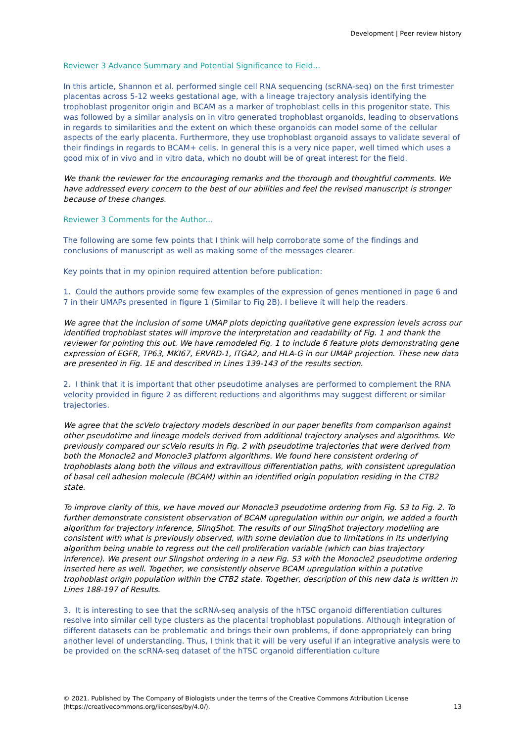Development | Peer review history
Reviewer 3 Advance Summary and Potential Significance to Field...
In this article, Shannon et al. performed single cell RNA sequencing (scRNA-seq) on the first trimester placentas across 5-12 weeks gestational age, with a lineage trajectory analysis identifying the trophoblast progenitor origin and BCAM as a marker of trophoblast cells in this progenitor state. This was followed by a similar analysis on in vitro generated trophoblast organoids, leading to observations in regards to similarities and the extent on which these organoids can model some of the cellular aspects of the early placenta. Furthermore, they use trophoblast organoid assays to validate several of their findings in regards to BCAM+ cells. In general this is a very nice paper, well timed which uses a good mix of in vivo and in vitro data, which no doubt will be of great interest for the field.
We thank the reviewer for the encouraging remarks and the thorough and thoughtful comments. We have addressed every concern to the best of our abilities and feel the revised manuscript is stronger because of these changes.
Reviewer 3 Comments for the Author...
The following are some few points that I think will help corroborate some of the findings and conclusions of manuscript as well as making some of the messages clearer.
Key points that in my opinion required attention before publication:
1. Could the authors provide some few examples of the expression of genes mentioned in page 6 and 7 in their UMAPs presented in figure 1 (Similar to Fig 2B). I believe it will help the readers.
We agree that the inclusion of some UMAP plots depicting qualitative gene expression levels across our identified trophoblast states will improve the interpretation and readability of Fig. 1 and thank the reviewer for pointing this out. We have remodeled Fig. 1 to include 6 feature plots demonstrating gene expression of EGFR, TP63, MKI67, ERVRD-1, ITGA2, and HLA-G in our UMAP projection. These new data are presented in Fig. 1E and described in Lines 139-143 of the results section.
2. I think that it is important that other pseudotime analyses are performed to complement the RNA velocity provided in figure 2 as different reductions and algorithms may suggest different or similar trajectories.
We agree that the scVelo trajectory models described in our paper benefits from comparison against other pseudotime and lineage models derived from additional trajectory analyses and algorithms. We previously compared our scVelo results in Fig. 2 with pseudotime trajectories that were derived from both the Monocle2 and Monocle3 platform algorithms. We found here consistent ordering of trophoblasts along both the villous and extravillous differentiation paths, with consistent upregulation of basal cell adhesion molecule (BCAM) within an identified origin population residing in the CTB2 state.
To improve clarity of this, we have moved our Monocle3 pseudotime ordering from Fig. S3 to Fig. 2. To further demonstrate consistent observation of BCAM upregulation within our origin, we added a fourth algorithm for trajectory inference, SlingShot. The results of our SlingShot trajectory modelling are consistent with what is previously observed, with some deviation due to limitations in its underlying algorithm being unable to regress out the cell proliferation variable (which can bias trajectory inference). We present our Slingshot ordering in a new Fig. S3 with the Monocle2 pseudotime ordering inserted here as well. Together, we consistently observe BCAM upregulation within a putative trophoblast origin population within the CTB2 state. Together, description of this new data is written in Lines 188-197 of Results.
3. It is interesting to see that the scRNA-seq analysis of the hTSC organoid differentiation cultures resolve into similar cell type clusters as the placental trophoblast populations. Although integration of different datasets can be problematic and brings their own problems, if done appropriately can bring another level of understanding. Thus, I think that it will be very useful if an integrative analysis were to be provided on the scRNA-seq dataset of the hTSC organoid differentiation culture
© 2021. Published by The Company of Biologists under the terms of the Creative Commons Attribution License (https://creativecommons.org/licenses/by/4.0/).
13